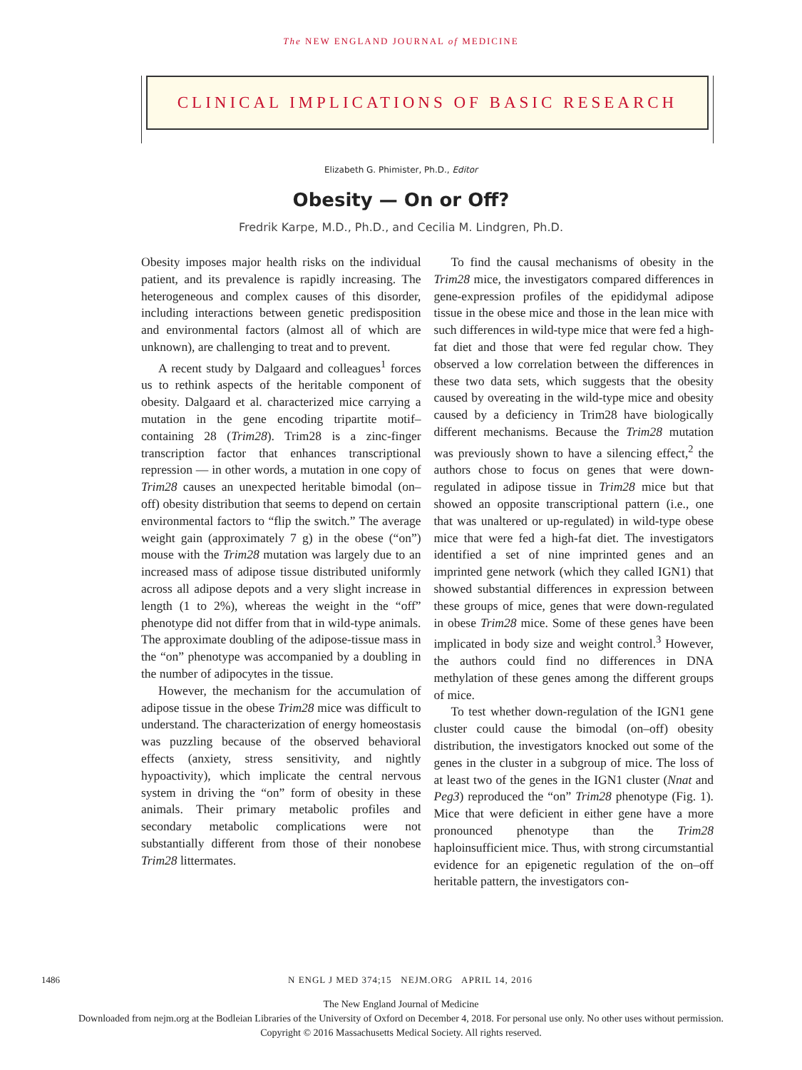The NEW ENGLAND JOURNAL of MEDICINE
CLINICAL IMPLICATIONS OF BASIC RESEARCH
Elizabeth G. Phimister, Ph.D., Editor
Obesity — On or Off?
Fredrik Karpe, M.D., Ph.D., and Cecilia M. Lindgren, Ph.D.
Obesity imposes major health risks on the individual patient, and its prevalence is rapidly increasing. The heterogeneous and complex causes of this disorder, including interactions between genetic predisposition and environmental factors (almost all of which are unknown), are challenging to treat and to prevent.
A recent study by Dalgaard and colleagues<sup>1</sup> forces us to rethink aspects of the heritable component of obesity. Dalgaard et al. characterized mice carrying a mutation in the gene encoding tripartite motif–containing 28 (Trim28). Trim28 is a zinc-finger transcription factor that enhances transcriptional repression — in other words, a mutation in one copy of Trim28 causes an unexpected heritable bimodal (on–off) obesity distribution that seems to depend on certain environmental factors to “flip the switch.” The average weight gain (approximately 7 g) in the obese (“on”) mouse with the Trim28 mutation was largely due to an increased mass of adipose tissue distributed uniformly across all adipose depots and a very slight increase in length (1 to 2%), whereas the weight in the “off” phenotype did not differ from that in wild-type animals. The approximate doubling of the adipose-tissue mass in the “on” phenotype was accompanied by a doubling in the number of adipocytes in the tissue.
However, the mechanism for the accumulation of adipose tissue in the obese Trim28 mice was difficult to understand. The characterization of energy homeostasis was puzzling because of the observed behavioral effects (anxiety, stress sensitivity, and nightly hypoactivity), which implicate the central nervous system in driving the “on” form of obesity in these animals. Their primary metabolic profiles and secondary metabolic complications were not substantially different from those of their nonobese Trim28 littermates.
To find the causal mechanisms of obesity in the Trim28 mice, the investigators compared differences in gene-expression profiles of the epididymal adipose tissue in the obese mice and those in the lean mice with such differences in wild-type mice that were fed a high-fat diet and those that were fed regular chow. They observed a low correlation between the differences in these two data sets, which suggests that the obesity caused by overeating in the wild-type mice and obesity caused by a deficiency in Trim28 have biologically different mechanisms. Because the Trim28 mutation was previously shown to have a silencing effect,<sup>2</sup> the authors chose to focus on genes that were down-regulated in adipose tissue in Trim28 mice but that showed an opposite transcriptional pattern (i.e., one that was unaltered or up-regulated) in wild-type obese mice that were fed a high-fat diet. The investigators identified a set of nine imprinted genes and an imprinted gene network (which they called IGN1) that showed substantial differences in expression between these groups of mice, genes that were down-regulated in obese Trim28 mice. Some of these genes have been implicated in body size and weight control.<sup>3</sup> However, the authors could find no differences in DNA methylation of these genes among the different groups of mice.
To test whether down-regulation of the IGN1 gene cluster could cause the bimodal (on–off) obesity distribution, the investigators knocked out some of the genes in the cluster in a subgroup of mice. The loss of at least two of the genes in the IGN1 cluster (Nnat and Peg3) reproduced the “on” Trim28 phenotype (Fig. 1). Mice that were deficient in either gene have a more pronounced phenotype than the Trim28 haploinsufficient mice. Thus, with strong circumstantial evidence for an epigenetic regulation of the on–off heritable pattern, the investigators con-
1486 N ENGL J MED 374;15 NEJM.ORG APRIL 14, 2016
The New England Journal of Medicine
Downloaded from nejm.org at the Bodleian Libraries of the University of Oxford on December 4, 2018. For personal use only. No other uses without permission.
Copyright © 2016 Massachusetts Medical Society. All rights reserved.